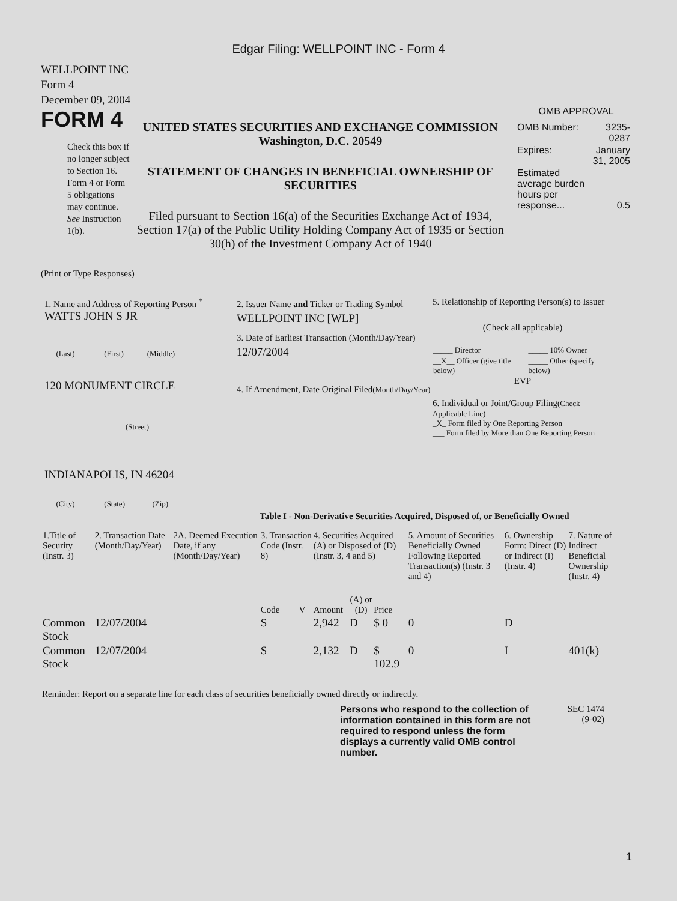Edgar Filing: WELLPOINT INC - Form 4
WELLPOINT INC
Form 4
December 09, 2004
FORM 4
Check this box if no longer subject to Section 16. Form 4 or Form 5 obligations may continue. See Instruction 1(b).
UNITED STATES SECURITIES AND EXCHANGE COMMISSION
Washington, D.C. 20549
STATEMENT OF CHANGES IN BENEFICIAL OWNERSHIP OF SECURITIES
Filed pursuant to Section 16(a) of the Securities Exchange Act of 1934, Section 17(a) of the Public Utility Holding Company Act of 1935 or Section 30(h) of the Investment Company Act of 1940
OMB APPROVAL
| OMB Number: | 3235-0287 |
| Expires: | January 31, 2005 |
| Estimated average burden hours per response... | 0.5 |
(Print or Type Responses)
1. Name and Address of Reporting Person <sup>*</sup>
WATTS JOHN S JR
(Last) (First) (Middle)
120 MONUMENT CIRCLE
(Street)
INDIANAPOLIS, IN 46204
(City) (State) (Zip)
2. Issuer Name and Ticker or Trading Symbol
WELLPOINT INC [WLP]
3. Date of Earliest Transaction (Month/Day/Year)
12/07/2004
4. If Amendment, Date Original Filed(Month/Day/Year)
5. Relationship of Reporting Person(s) to Issuer
(Check all applicable)
| _____ Director | _____ 10% Owner |
| __X__ Officer (give title below) | _____ Other (specify below) |
EVP
6. Individual or Joint/Group Filing(Check Applicable Line)
_X_ Form filed by One Reporting Person
___ Form filed by More than One Reporting Person
Table I - Non-Derivative Securities Acquired, Disposed of, or Beneficially Owned
| 1.Title of Security (Instr. 3) | 2. Transaction Date (Month/Day/Year) | 2A. Deemed Execution Date, if any (Month/Day/Year) | 3. Transaction Code (Instr. 8) | | 4. Securities Acquired (A) or Disposed of (D) (Instr. 3, 4 and 5) | | | 5. Amount of Securities Beneficially Owned Following Reported Transaction(s) (Instr. 3 and 4) | 6. Ownership Form: Direct (D) or Indirect (I) (Instr. 4) | 7. Nature of Indirect Beneficial Ownership (Instr. 4) |
| --- | --- | --- | --- | --- | --- | --- | --- | --- | --- | --- |
| | | | Code | V | Amount | (A) or (D) | Price | | | |
| Common Stock | 12/07/2004 | | S | | 2,942 | D | $ 0 | 0 | D | |
| Common Stock | 12/07/2004 | | S | | 2,132 | D | $ 102.9 | 0 | I | 401(k) |
Reminder: Report on a separate line for each class of securities beneficially owned directly or indirectly.
Persons who respond to the collection of information contained in this form are not required to respond unless the form displays a currently valid OMB control number.
SEC 1474
(9-02)
1